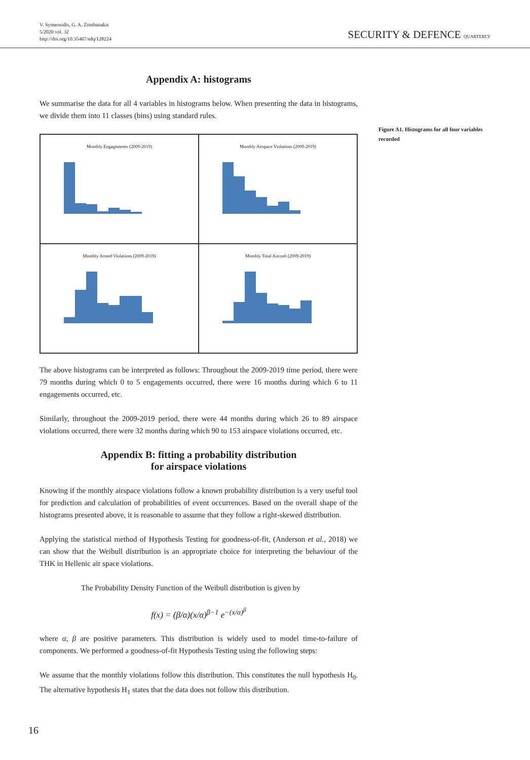V. Symeonidis, G. A. Zombanakis
5/2020 vol. 32
http://doi.org/10.35467/sdq/128224
SECURITY & DEFENCE QUARTERLY
Figure A1. Histograms for all four variables recorded
Appendix A: histograms
We summarise the data for all 4 variables in histograms below. When presenting the data in histograms, we divide them into 11 classes (bins) using standard rules.
Monthly Engagements (2009-2019)
Monthly Airspace Violations (2009-2019)
Monthly Armed Violations (2009-2019)
Monthly Total Aircraft (2009-2019)
The above histograms can be interpreted as follows: Throughout the 2009-2019 time period, there were 79 months during which 0 to 5 engagements occurred, there were 16 months during which 6 to 11 engagements occurred, etc.
Similarly, throughout the 2009-2019 period, there were 44 months during which 26 to 89 airspace violations occurred, there were 32 months during which 90 to 153 airspace violations occurred, etc.
Appendix B: fitting a probability distribution
for airspace violations
Knowing if the monthly airspace violations follow a known probability distribution is a very useful tool for prediction and calculation of probabilities of event occurrences. Based on the overall shape of the histograms presented above, it is reasonable to assume that they follow a right-skewed distribution.
Applying the statistical method of Hypothesis Testing for goodness-of-fit, (Anderson et al., 2018) we can show that the Weibull distribution is an appropriate choice for interpreting the behaviour of the THK in Hellenic air space violations.
The Probability Density Function of the Weibull distribution is given by
f(x) = (β/α)(x/α)<sup>β−1</sup> e<sup>−(x/α)<sup>β</sup></sup>
where α, β are positive parameters. This distribution is widely used to model time-to-failure of components. We performed a goodness-of-fit Hypothesis Testing using the following steps:
We assume that the monthly violations follow this distribution. This constitutes the null hypothesis H<sub>0</sub>. The alternative hypothesis H<sub>1</sub> states that the data does not follow this distribution.
16